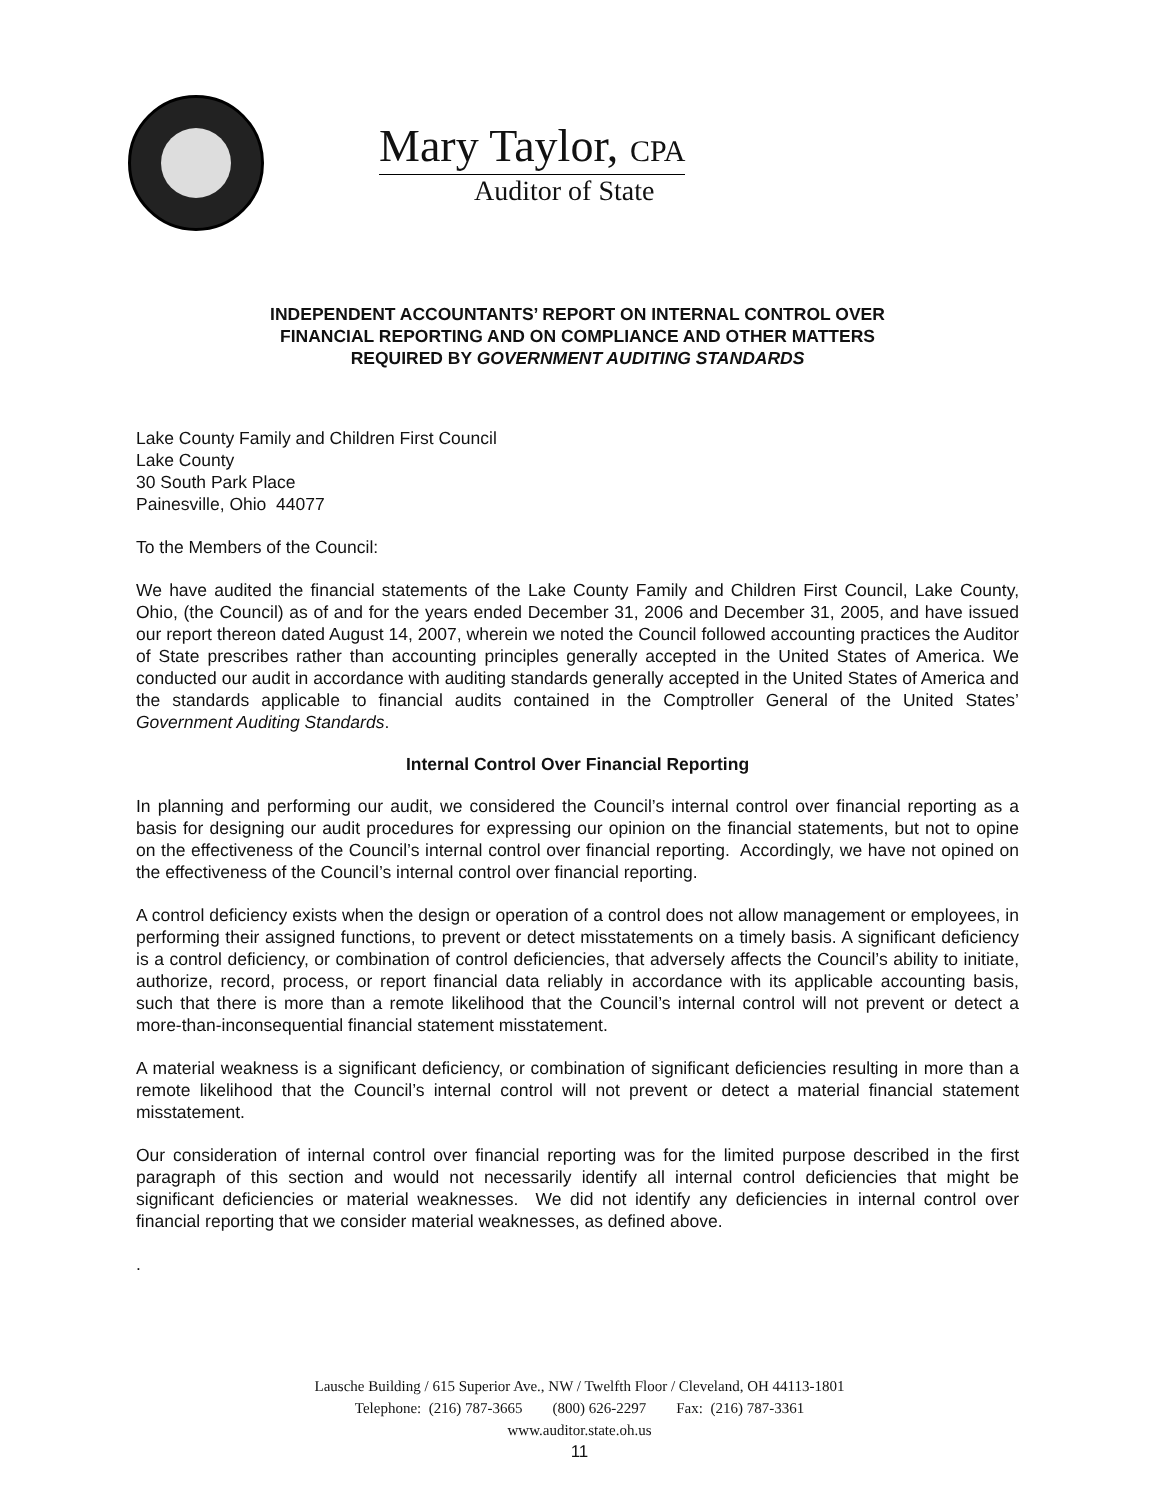Mary Taylor, CPA
Auditor of State
INDEPENDENT ACCOUNTANTS’ REPORT ON INTERNAL CONTROL OVER
FINANCIAL REPORTING AND ON COMPLIANCE AND OTHER MATTERS
REQUIRED BY GOVERNMENT AUDITING STANDARDS
Lake County Family and Children First Council
Lake County
30 South Park Place
Painesville, Ohio 44077
To the Members of the Council:
We have audited the financial statements of the Lake County Family and Children First Council, Lake County, Ohio, (the Council) as of and for the years ended December 31, 2006 and December 31, 2005, and have issued our report thereon dated August 14, 2007, wherein we noted the Council followed accounting practices the Auditor of State prescribes rather than accounting principles generally accepted in the United States of America. We conducted our audit in accordance with auditing standards generally accepted in the United States of America and the standards applicable to financial audits contained in the Comptroller General of the United States’ Government Auditing Standards.
Internal Control Over Financial Reporting
In planning and performing our audit, we considered the Council’s internal control over financial reporting as a basis for designing our audit procedures for expressing our opinion on the financial statements, but not to opine on the effectiveness of the Council’s internal control over financial reporting. Accordingly, we have not opined on the effectiveness of the Council’s internal control over financial reporting.
A control deficiency exists when the design or operation of a control does not allow management or employees, in performing their assigned functions, to prevent or detect misstatements on a timely basis. A significant deficiency is a control deficiency, or combination of control deficiencies, that adversely affects the Council’s ability to initiate, authorize, record, process, or report financial data reliably in accordance with its applicable accounting basis, such that there is more than a remote likelihood that the Council’s internal control will not prevent or detect a more-than-inconsequential financial statement misstatement.
A material weakness is a significant deficiency, or combination of significant deficiencies resulting in more than a remote likelihood that the Council’s internal control will not prevent or detect a material financial statement misstatement.
Our consideration of internal control over financial reporting was for the limited purpose described in the first paragraph of this section and would not necessarily identify all internal control deficiencies that might be significant deficiencies or material weaknesses. We did not identify any deficiencies in internal control over financial reporting that we consider material weaknesses, as defined above.
.
Lausche Building / 615 Superior Ave., NW / Twelfth Floor / Cleveland, OH 44113-1801
Telephone: (216) 787-3665 (800) 626-2297 Fax: (216) 787-3361
www.auditor.state.oh.us
11